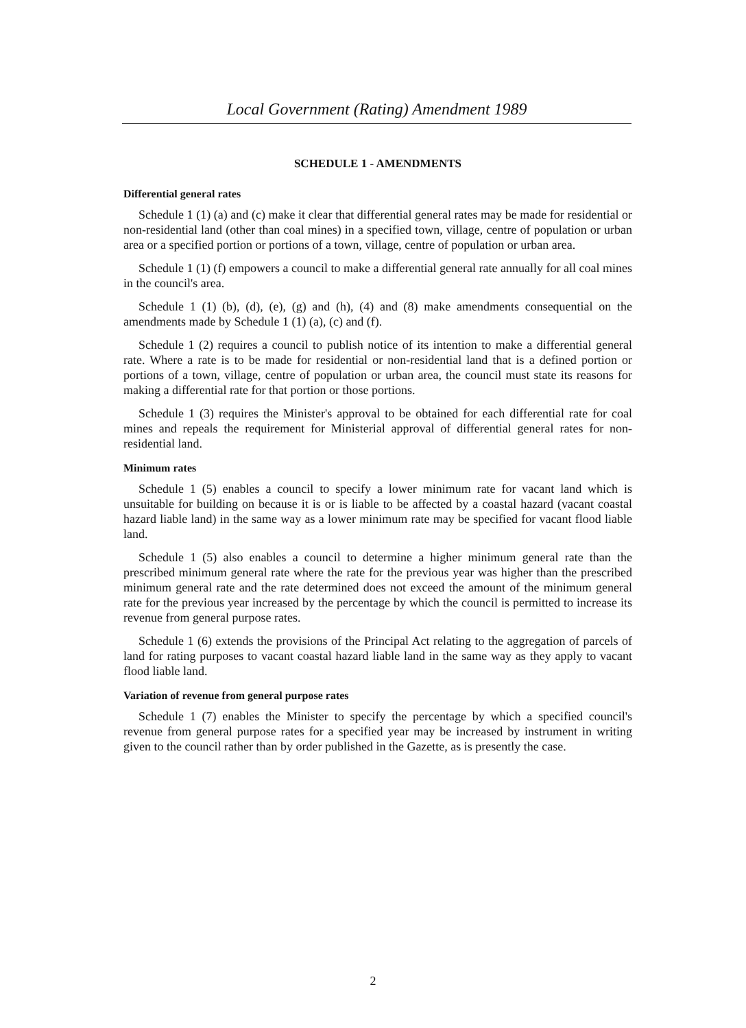Local Government (Rating) Amendment 1989
SCHEDULE 1 - AMENDMENTS
Differential general rates
Schedule 1 (1) (a) and (c) make it clear that differential general rates may be made for residential or non-residential land (other than coal mines) in a specified town, village, centre of population or urban area or a specified portion or portions of a town, village, centre of population or urban area.
Schedule 1 (1) (f) empowers a council to make a differential general rate annually for all coal mines in the council's area.
Schedule 1 (1) (b), (d), (e), (g) and (h), (4) and (8) make amendments consequential on the amendments made by Schedule 1 (1) (a), (c) and (f).
Schedule 1 (2) requires a council to publish notice of its intention to make a differential general rate. Where a rate is to be made for residential or non-residential land that is a defined portion or portions of a town, village, centre of population or urban area, the council must state its reasons for making a differential rate for that portion or those portions.
Schedule 1 (3) requires the Minister's approval to be obtained for each differential rate for coal mines and repeals the requirement for Ministerial approval of differential general rates for non-residential land.
Minimum rates
Schedule 1 (5) enables a council to specify a lower minimum rate for vacant land which is unsuitable for building on because it is or is liable to be affected by a coastal hazard (vacant coastal hazard liable land) in the same way as a lower minimum rate may be specified for vacant flood liable land.
Schedule 1 (5) also enables a council to determine a higher minimum general rate than the prescribed minimum general rate where the rate for the previous year was higher than the prescribed minimum general rate and the rate determined does not exceed the amount of the minimum general rate for the previous year increased by the percentage by which the council is permitted to increase its revenue from general purpose rates.
Schedule 1 (6) extends the provisions of the Principal Act relating to the aggregation of parcels of land for rating purposes to vacant coastal hazard liable land in the same way as they apply to vacant flood liable land.
Variation of revenue from general purpose rates
Schedule 1 (7) enables the Minister to specify the percentage by which a specified council's revenue from general purpose rates for a specified year may be increased by instrument in writing given to the council rather than by order published in the Gazette, as is presently the case.
2